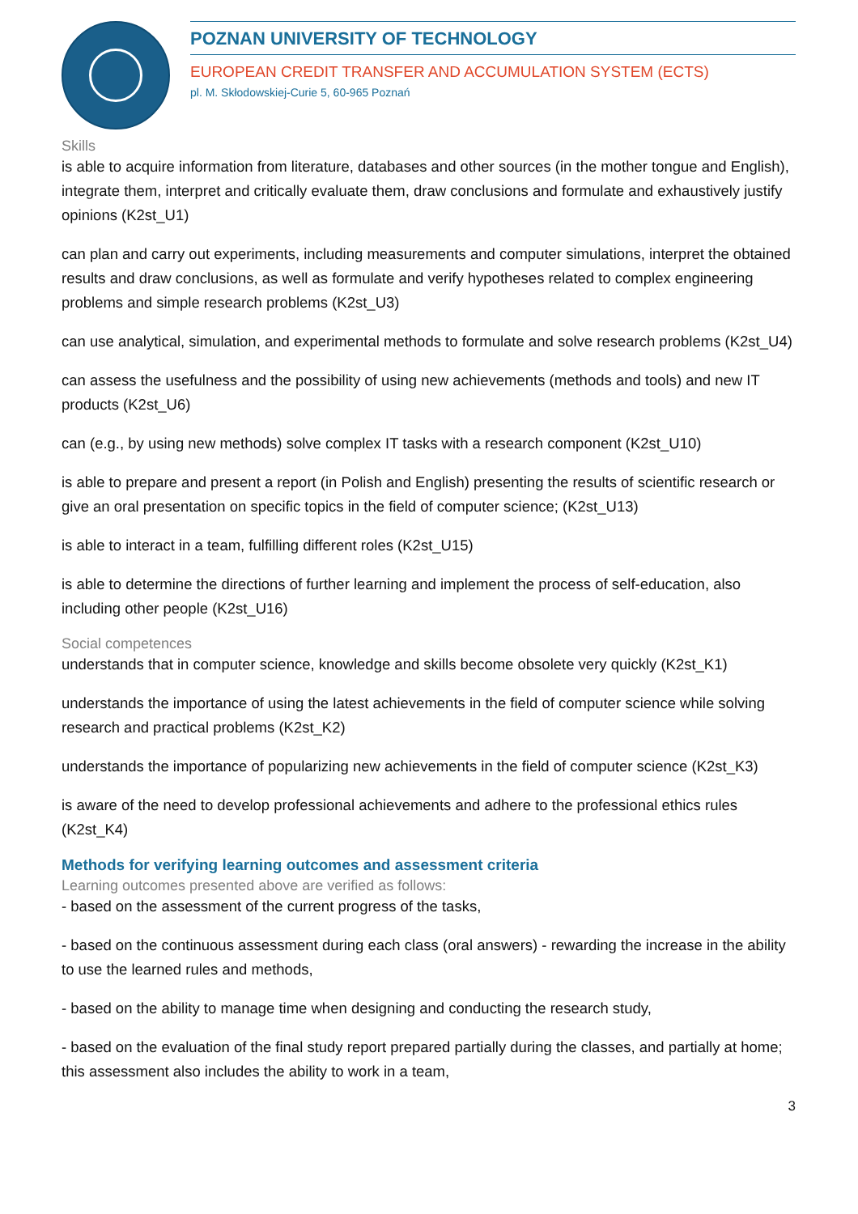POZNAN UNIVERSITY OF TECHNOLOGY
EUROPEAN CREDIT TRANSFER AND ACCUMULATION SYSTEM (ECTS)
pl. M. Skłodowskiej-Curie 5, 60-965 Poznań
Skills
is able to acquire information from literature, databases and other sources (in the mother tongue and English), integrate them, interpret and critically evaluate them, draw conclusions and formulate and exhaustively justify opinions (K2st_U1)
can plan and carry out experiments, including measurements and computer simulations, interpret the obtained results and draw conclusions, as well as formulate and verify hypotheses related to complex engineering problems and simple research problems (K2st_U3)
can use analytical, simulation, and experimental methods to formulate and solve research problems (K2st_U4)
can assess the usefulness and the possibility of using new achievements (methods and tools) and new IT products (K2st_U6)
can (e.g., by using new methods) solve complex IT tasks with a research component (K2st_U10)
is able to prepare and present a report (in Polish and English) presenting the results of scientific research or give an oral presentation on specific topics in the field of computer science; (K2st_U13)
is able to interact in a team, fulfilling different roles (K2st_U15)
is able to determine the directions of further learning and implement the process of self-education, also including other people (K2st_U16)
Social competences
understands that in computer science, knowledge and skills become obsolete very quickly (K2st_K1)
understands the importance of using the latest achievements in the field of computer science while solving research and practical problems (K2st_K2)
understands the importance of popularizing new achievements in the field of computer science (K2st_K3)
is aware of the need to develop professional achievements and adhere to the professional ethics rules (K2st_K4)
Methods for verifying learning outcomes and assessment criteria
Learning outcomes presented above are verified as follows:
- based on the assessment of the current progress of the tasks,
- based on the continuous assessment during each class (oral answers) - rewarding the increase in the ability to use the learned rules and methods,
- based on the ability to manage time when designing and conducting the research study,
- based on the evaluation of the final study report prepared partially during the classes, and partially at home; this assessment also includes the ability to work in a team,
3